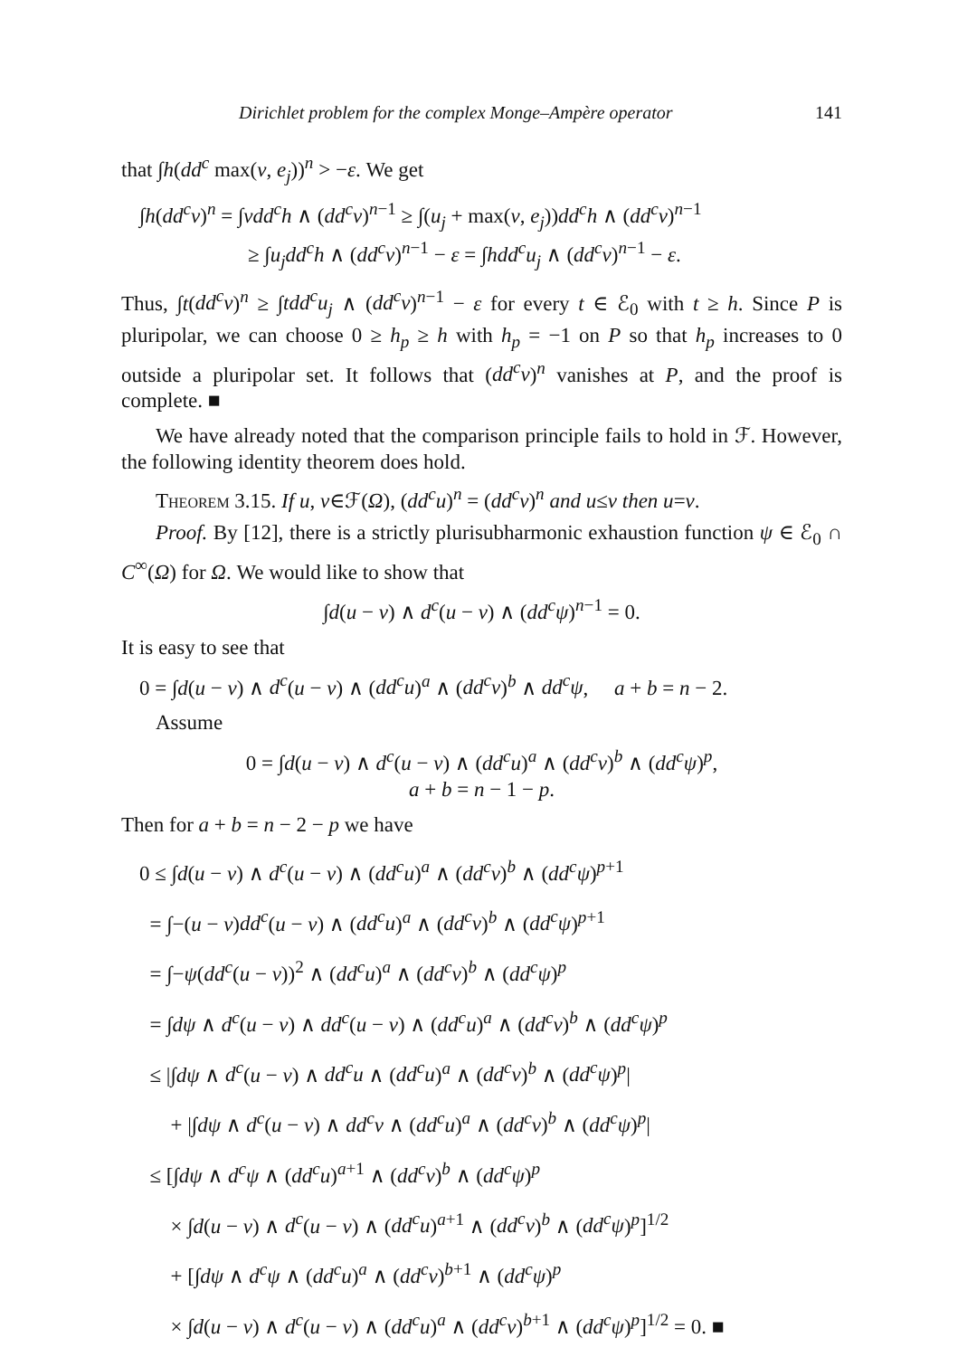Dirichlet problem for the complex Monge–Ampère operator 141
that ∫h(dd<sup>c</sup> max(v, e<sub>j</sub>))<sup>n</sup> > −ε. We get
∫h(dd<sup>c</sup>v)<sup>n</sup> = ∫vdd<sup>c</sup>h ∧ (dd<sup>c</sup>v)<sup>n−1</sup> ≥ ∫(u<sub>j</sub> + max(v, e<sub>j</sub>))dd<sup>c</sup>h ∧ (dd<sup>c</sup>v)<sup>n−1</sup>
≥ ∫u<sub>j</sub>dd<sup>c</sup>h ∧ (dd<sup>c</sup>v)<sup>n−1</sup> − ε = ∫hdd<sup>c</sup>u<sub>j</sub> ∧ (dd<sup>c</sup>v)<sup>n−1</sup> − ε.
Thus, ∫t(dd<sup>c</sup>v)<sup>n</sup> ≥ ∫tdd<sup>c</sup>u<sub>j</sub> ∧ (dd<sup>c</sup>v)<sup>n−1</sup> − ε for every t ∈ ℰ<sub>0</sub> with t ≥ h. Since P is pluripolar, we can choose 0 ≥ h<sub>p</sub> ≥ h with h<sub>p</sub> = −1 on P so that h<sub>p</sub> increases to 0 outside a pluripolar set. It follows that (dd<sup>c</sup>v)<sup>n</sup> vanishes at P, and the proof is complete. ■
We have already noted that the comparison principle fails to hold in ℱ. However, the following identity theorem does hold.
Theorem 3.15. If u, v∈ℱ(Ω), (dd<sup>c</sup>u)<sup>n</sup> = (dd<sup>c</sup>v)<sup>n</sup> and u≤v then u=v.
Proof. By [12], there is a strictly plurisubharmonic exhaustion function ψ ∈ ℰ<sub>0</sub> ∩ C<sup>∞</sup>(Ω) for Ω. We would like to show that
∫d(u − v) ∧ d<sup>c</sup>(u − v) ∧ (dd<sup>c</sup>ψ)<sup>n−1</sup> = 0.
It is easy to see that
0 = ∫d(u − v) ∧ d<sup>c</sup>(u − v) ∧ (dd<sup>c</sup>u)<sup>a</sup> ∧ (dd<sup>c</sup>v)<sup>b</sup> ∧ dd<sup>c</sup>ψ, a + b = n − 2.
Assume
0 = ∫d(u − v) ∧ d<sup>c</sup>(u − v) ∧ (dd<sup>c</sup>u)<sup>a</sup> ∧ (dd<sup>c</sup>v)<sup>b</sup> ∧ (dd<sup>c</sup>ψ)<sup>p</sup>,
a + b = n − 1 − p.
Then for a + b = n − 2 − p we have
0 ≤ ∫d(u − v) ∧ d<sup>c</sup>(u − v) ∧ (dd<sup>c</sup>u)<sup>a</sup> ∧ (dd<sup>c</sup>v)<sup>b</sup> ∧ (dd<sup>c</sup>ψ)<sup>p+1</sup>
= ∫−(u − v)dd<sup>c</sup>(u − v) ∧ (dd<sup>c</sup>u)<sup>a</sup> ∧ (dd<sup>c</sup>v)<sup>b</sup> ∧ (dd<sup>c</sup>ψ)<sup>p+1</sup>
= ∫−ψ(dd<sup>c</sup>(u − v))<sup>2</sup> ∧ (dd<sup>c</sup>u)<sup>a</sup> ∧ (dd<sup>c</sup>v)<sup>b</sup> ∧ (dd<sup>c</sup>ψ)<sup>p</sup>
= ∫dψ ∧ d<sup>c</sup>(u − v) ∧ dd<sup>c</sup>(u − v) ∧ (dd<sup>c</sup>u)<sup>a</sup> ∧ (dd<sup>c</sup>v)<sup>b</sup> ∧ (dd<sup>c</sup>ψ)<sup>p</sup>
≤ |∫dψ ∧ d<sup>c</sup>(u − v) ∧ dd<sup>c</sup>u ∧ (dd<sup>c</sup>u)<sup>a</sup> ∧ (dd<sup>c</sup>v)<sup>b</sup> ∧ (dd<sup>c</sup>ψ)<sup>p</sup>|
+ |∫dψ ∧ d<sup>c</sup>(u − v) ∧ dd<sup>c</sup>v ∧ (dd<sup>c</sup>u)<sup>a</sup> ∧ (dd<sup>c</sup>v)<sup>b</sup> ∧ (dd<sup>c</sup>ψ)<sup>p</sup>|
≤ [∫dψ ∧ d<sup>c</sup>ψ ∧ (dd<sup>c</sup>u)<sup>a+1</sup> ∧ (dd<sup>c</sup>v)<sup>b</sup> ∧ (dd<sup>c</sup>ψ)<sup>p</sup>
× ∫d(u − v) ∧ d<sup>c</sup>(u − v) ∧ (dd<sup>c</sup>u)<sup>a+1</sup> ∧ (dd<sup>c</sup>v)<sup>b</sup> ∧ (dd<sup>c</sup>ψ)<sup>p</sup>]<sup>1/2</sup>
+ [∫dψ ∧ d<sup>c</sup>ψ ∧ (dd<sup>c</sup>u)<sup>a</sup> ∧ (dd<sup>c</sup>v)<sup>b+1</sup> ∧ (dd<sup>c</sup>ψ)<sup>p</sup>
× ∫d(u − v) ∧ d<sup>c</sup>(u − v) ∧ (dd<sup>c</sup>u)<sup>a</sup> ∧ (dd<sup>c</sup>v)<sup>b+1</sup> ∧ (dd<sup>c</sup>ψ)<sup>p</sup>]<sup>1/2</sup> = 0. ■